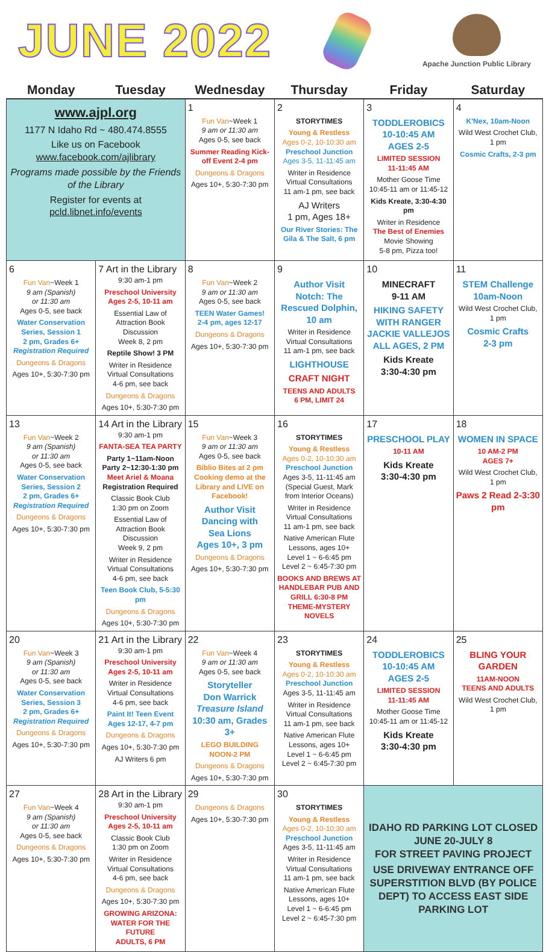JUNE 2022
Apache Junction Public Library
| Monday | Tuesday | Wednesday | Thursday | Friday | Saturday |
| --- | --- | --- | --- | --- | --- |
| www.ajpl.org 1177 N Idaho Rd ~ 480.474.8555 Like us on Facebook www.facebook.com/ajlibrary Programs made possible by the Friends of the Library Register for events at pcld.libnet.info/events | | 1 Fun Van ~Week 1 9 am or 11:30 am Ages 0-5, see back Summer Reading Kick-off Event 2-4 pm Dungeons & Dragons Ages 10+, 5:30-7:30 pm | 2 STORYTIMES Young & Restless Ages 0-2, 10-10:30 am Preschool Junction Ages 3-5, 11-11:45 am Writer in Residence Virtual Consultations 11 am-1 pm, see back AJ Writers 1 pm, Ages 18+ Our River Stories: The Gila & The Salt, 6 pm | 3 TODDLEROBICS 10-10:45 AM AGES 2-5 LIMITED SESSION 11-11:45 AM Mother Goose Time 10:45-11 am or 11:45-12 Kids Kreate, 3:30-4:30 pm Writer in Residence The Best of Enemies Movie Showing 5-8 pm, Pizza too! | 4 K'Nex, 10am-Noon Wild West Crochet Club, 1 pm Cosmic Crafts, 2-3 pm |
| 6 Fun Van ~Week 1 9 am (Spanish) or 11:30 am Ages 0-5, see back Water Conservation Series, Session 1 2 pm, Grades 6+ Registration Required Dungeons & Dragons Ages 10+, 5:30-7:30 pm | 7 Art in the Library 9:30 am-1 pm Preschool University Ages 2-5, 10-11 am Essential Law of Attraction Book Discussion Week 8, 2 pm Reptile Show! 3 PM Writer in Residence Virtual Consultations 4-6 pm, see back Dungeons & Dragons Ages 10+, 5:30-7:30 pm | 8 Fun Van ~Week 2 9 am or 11:30 am Ages 0-5, see back TEEN Water Games! 2-4 pm, ages 12-17 Dungeons & Dragons Ages 10+, 5:30-7:30 pm | 9 Author Visit Notch: The Rescued Dolphin, 10 am Writer in Residence Virtual Consultations 11 am-1 pm, see back LIGHTHOUSE CRAFT NIGHT TEENS AND ADULTS 6 PM, LIMIT 24 | 10 MINECRAFT 9-11 AM HIKING SAFETY WITH RANGER JACKIE VALLEJOS ALL AGES, 2 PM Kids Kreate 3:30-4:30 pm | 11 STEM Challenge 10am-Noon Wild West Crochet Club, 1 pm Cosmic Crafts 2-3 pm |
| 13 Fun Van ~Week 2 9 am (Spanish) or 11:30 am Ages 0-5, see back Water Conservation Series, Session 2 2 pm, Grades 6+ Registration Required Dungeons & Dragons Ages 10+, 5:30-7:30 pm | 14 Art in the Library 9:30 am-1 pm FANTA-SEA TEA PARTY Party 1~11am-Noon Party 2~12:30-1:30 pm Meet Ariel & Moana Registration Required Classic Book Club 1:30 pm on Zoom Essential Law of Attraction Book Discussion Week 9, 2 pm Writer in Residence Virtual Consultations 4-6 pm, see back Teen Book Club, 5-5:30 pm Dungeons & Dragons Ages 10+, 5:30-7:30 pm | 15 Fun Van ~Week 3 9 am or 11:30 am Ages 0-5, see back Biblio Bites at 2 pm Cooking demo at the Library and LIVE on Facebook! Author Visit Dancing with Sea Lions Ages 10+, 3 pm Dungeons & Dragons Ages 10+, 5:30-7:30 pm | 16 STORYTIMES Young & Restless Ages 0-2, 10-10:30 am Preschool Junction Ages 3-5, 11-11:45 am (Special Guest, Mark from Interior Oceans) Writer in Residence Virtual Consultations 11 am-1 pm, see back Native American Flute Lessons, ages 10+ Level 1 ~ 6-6:45 pm Level 2 ~ 6:45-7:30 pm BOOKS AND BREWS AT HANDLEBAR PUB AND GRILL 6:30-8 PM THEME-MYSTERY NOVELS | 17 PRESCHOOL PLAY 10-11 AM Kids Kreate 3:30-4:30 pm | 18 WOMEN IN SPACE 10 AM-2 PM AGES 7+ Wild West Crochet Club, 1 pm Paws 2 Read 2-3:30 pm |
| 20 Fun Van ~Week 3 9 am (Spanish) or 11:30 am Ages 0-5, see back Water Conservation Series, Session 3 2 pm, Grades 6+ Registration Required Dungeons & Dragons Ages 10+, 5:30-7:30 pm | 21 Art in the Library 9:30 am-1 pm Preschool University Ages 2-5, 10-11 am Writer in Residence Virtual Consultations 4-6 pm, see back Paint It! Teen Event Ages 12-17, 4-7 pm Dungeons & Dragons Ages 10+, 5:30-7:30 pm AJ Writers 6 pm | 22 Fun Van ~Week 4 9 am or 11:30 am Ages 0-5, see back Storyteller Don Warrick Treasure Island 10:30 am, Grades 3+ LEGO BUILDING NOON-2 PM Dungeons & Dragons Ages 10+, 5:30-7:30 pm | 23 STORYTIMES Young & Restless Ages 0-2, 10-10:30 am Preschool Junction Ages 3-5, 11-11:45 am Writer in Residence Virtual Consultations 11 am-1 pm, see back Native American Flute Lessons, ages 10+ Level 1 ~ 6-6:45 pm Level 2 ~ 6:45-7:30 pm | 24 TODDLEROBICS 10-10:45 AM AGES 2-5 LIMITED SESSION 11-11:45 AM Mother Goose Time 10:45-11 am or 11:45-12 Kids Kreate 3:30-4:30 pm | 25 BLING YOUR GARDEN 11AM-NOON TEENS AND ADULTS Wild West Crochet Club, 1 pm |
| 27 Fun Van ~Week 4 9 am (Spanish) or 11:30 am Ages 0-5, see back Dungeons & Dragons Ages 10+, 5:30-7:30 pm | 28 Art in the Library 9:30 am-1 pm Preschool University Ages 2-5, 10-11 am Classic Book Club 1:30 pm on Zoom Writer in Residence Virtual Consultations 4-6 pm, see back Dungeons & Dragons Ages 10+, 5:30-7:30 pm GROWING ARIZONA: WATER FOR THE FUTURE ADULTS, 6 PM | 29 Dungeons & Dragons Ages 10+, 5:30-7:30 pm | 30 STORYTIMES Young & Restless Ages 0-2, 10-10:30 am Preschool Junction Ages 3-5, 11-11:45 am Writer in Residence Virtual Consultations 11 am-1 pm, see back Native American Flute Lessons, ages 10+ Level 1 ~ 6-6:45 pm Level 2 ~ 6:45-7:30 pm | IDAHO RD PARKING LOT CLOSED JUNE 20-JULY 8 FOR STREET PAVING PROJECT USE DRIVEWAY ENTRANCE OFF SUPERSTITION BLVD (BY POLICE DEPT) TO ACCESS EAST SIDE PARKING LOT | |